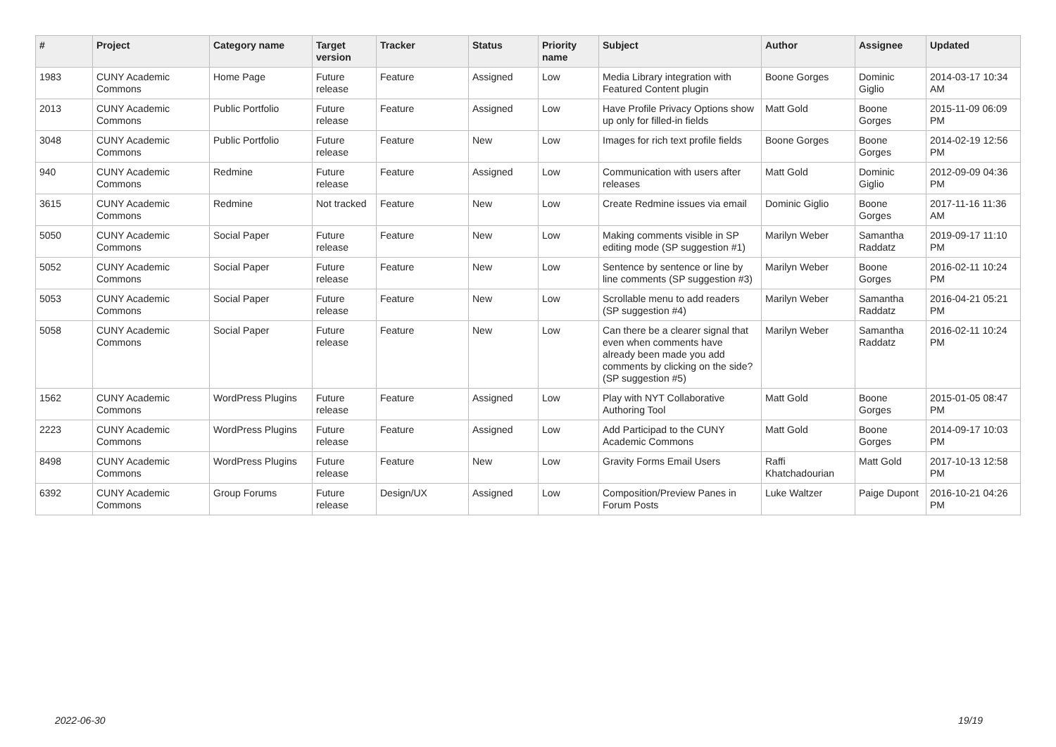| # | Project | Category name | Target version | Tracker | Status | Priority name | Subject | Author | Assignee | Updated |
| --- | --- | --- | --- | --- | --- | --- | --- | --- | --- | --- |
| 1983 | CUNY Academic Commons | Home Page | Future release | Feature | Assigned | Low | Media Library integration with Featured Content plugin | Boone Gorges | Dominic Giglio | 2014-03-17 10:34 AM |
| 2013 | CUNY Academic Commons | Public Portfolio | Future release | Feature | Assigned | Low | Have Profile Privacy Options show up only for filled-in fields | Matt Gold | Boone Gorges | 2015-11-09 06:09 PM |
| 3048 | CUNY Academic Commons | Public Portfolio | Future release | Feature | New | Low | Images for rich text profile fields | Boone Gorges | Boone Gorges | 2014-02-19 12:56 PM |
| 940 | CUNY Academic Commons | Redmine | Future release | Feature | Assigned | Low | Communication with users after releases | Matt Gold | Dominic Giglio | 2012-09-09 04:36 PM |
| 3615 | CUNY Academic Commons | Redmine | Not tracked | Feature | New | Low | Create Redmine issues via email | Dominic Giglio | Boone Gorges | 2017-11-16 11:36 AM |
| 5050 | CUNY Academic Commons | Social Paper | Future release | Feature | New | Low | Making comments visible in SP editing mode (SP suggestion #1) | Marilyn Weber | Samantha Raddatz | 2019-09-17 11:10 PM |
| 5052 | CUNY Academic Commons | Social Paper | Future release | Feature | New | Low | Sentence by sentence or line by line comments (SP suggestion #3) | Marilyn Weber | Boone Gorges | 2016-02-11 10:24 PM |
| 5053 | CUNY Academic Commons | Social Paper | Future release | Feature | New | Low | Scrollable menu to add readers (SP suggestion #4) | Marilyn Weber | Samantha Raddatz | 2016-04-21 05:21 PM |
| 5058 | CUNY Academic Commons | Social Paper | Future release | Feature | New | Low | Can there be a clearer signal that even when comments have already been made you add comments by clicking on the side? (SP suggestion #5) | Marilyn Weber | Samantha Raddatz | 2016-02-11 10:24 PM |
| 1562 | CUNY Academic Commons | WordPress Plugins | Future release | Feature | Assigned | Low | Play with NYT Collaborative Authoring Tool | Matt Gold | Boone Gorges | 2015-01-05 08:47 PM |
| 2223 | CUNY Academic Commons | WordPress Plugins | Future release | Feature | Assigned | Low | Add Participad to the CUNY Academic Commons | Matt Gold | Boone Gorges | 2014-09-17 10:03 PM |
| 8498 | CUNY Academic Commons | WordPress Plugins | Future release | Feature | New | Low | Gravity Forms Email Users | Raffi Khatchadourian | Matt Gold | 2017-10-13 12:58 PM |
| 6392 | CUNY Academic Commons | Group Forums | Future release | Design/UX | Assigned | Low | Composition/Preview Panes in Forum Posts | Luke Waltzer | Paige Dupont | 2016-10-21 04:26 PM |
2022-06-30 19/19